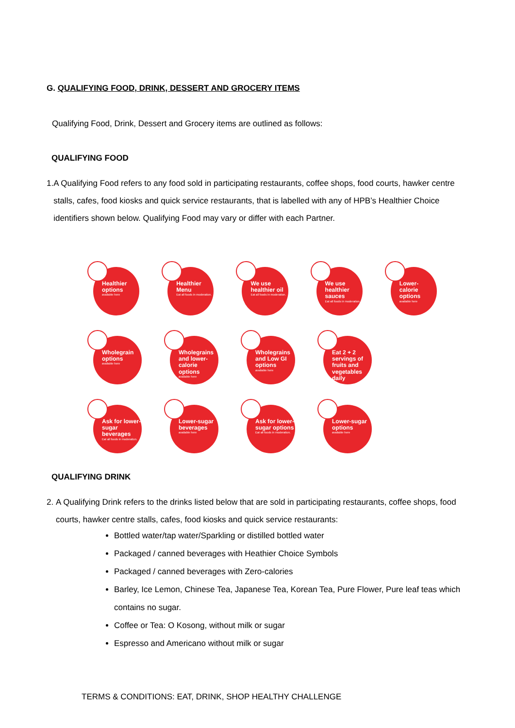G. QUALIFYING FOOD, DRINK, DESSERT AND GROCERY ITEMS
Qualifying Food, Drink, Dessert and Grocery items are outlined as follows:
QUALIFYING FOOD
1. A Qualifying Food refers to any food sold in participating restaurants, coffee shops, food courts, hawker centre stalls, cafes, food kiosks and quick service restaurants, that is labelled with any of HPB’s Healthier Choice identifiers shown below. Qualifying Food may vary or differ with each Partner.
Healthier options
available here
Healthier Menu
Eat all foods in moderation.
We use healthier oil
Eat all foods in moderation.
We use healthier sauces
Eat all foods in moderation.
Lower-calorie options
available here
Wholegrain options
available here
Wholegrains and lower-calorie options
available here
Wholegrains and Low GI options
available here
Eat 2 + 2 servings of fruits and vegetables daily
Ask for lower-sugar beverages
Eat all foods in moderation.
Lower-sugar beverages
available here
Ask for lower-sugar options
Eat all foods in moderation.
Lower-sugar options
available here
QUALIFYING DRINK
2. A Qualifying Drink refers to the drinks listed below that are sold in participating restaurants, coffee shops, food courts, hawker centre stalls, cafes, food kiosks and quick service restaurants:
Bottled water/tap water/Sparkling or distilled bottled water
Packaged / canned beverages with Heathier Choice Symbols
Packaged / canned beverages with Zero-calories
Barley, Ice Lemon, Chinese Tea, Japanese Tea, Korean Tea, Pure Flower, Pure leaf teas which contains no sugar.
Coffee or Tea: O Kosong, without milk or sugar
Espresso and Americano without milk or sugar
TERMS & CONDITIONS: EAT, DRINK, SHOP HEALTHY CHALLENGE